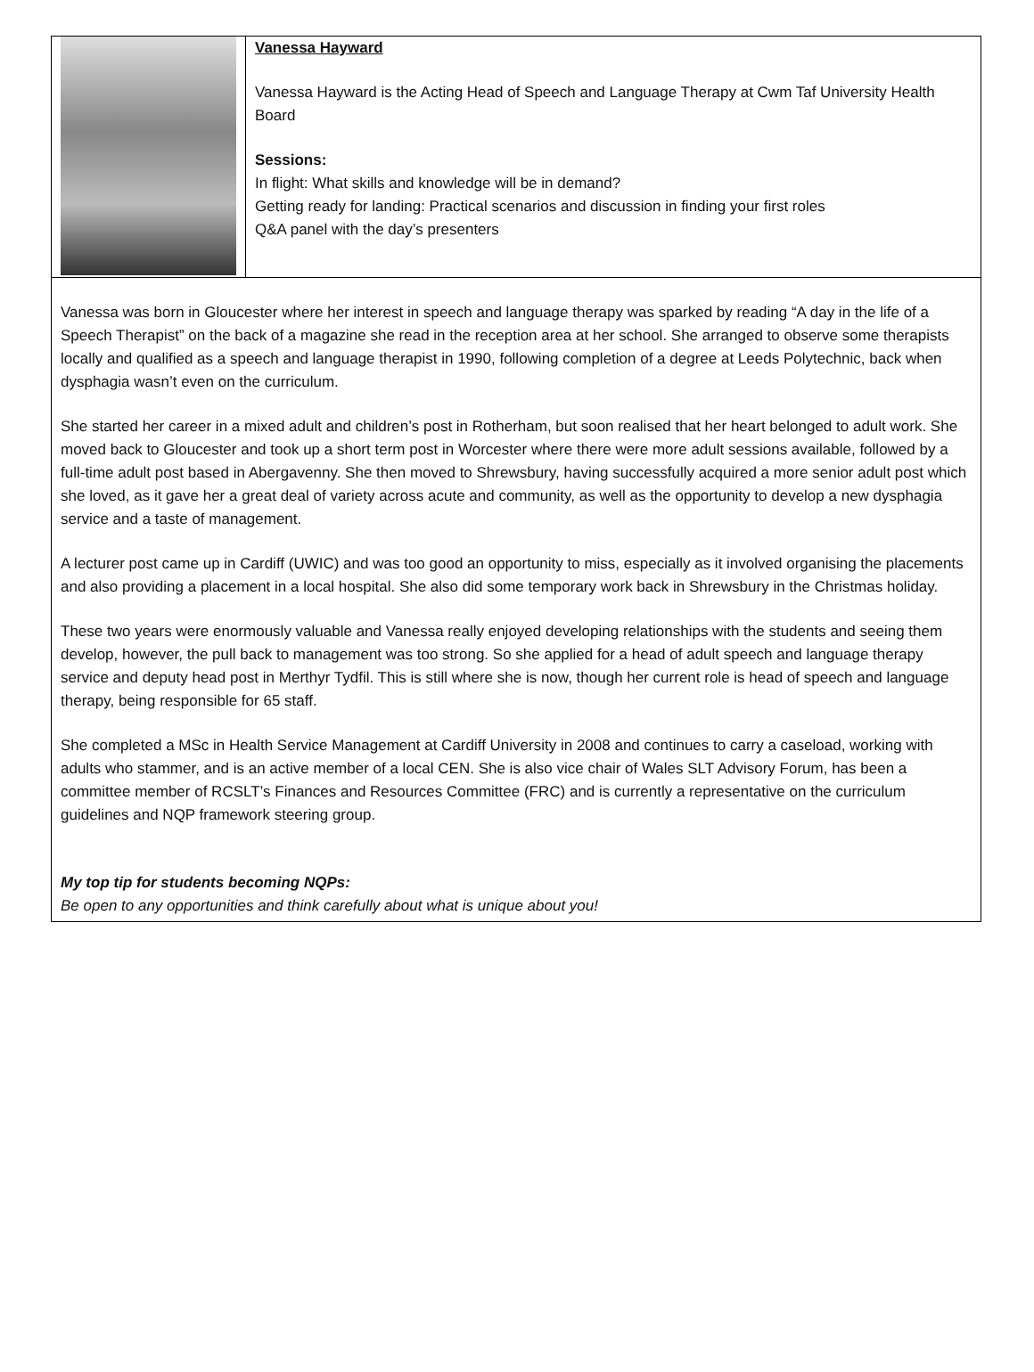Vanessa Hayward
Vanessa Hayward is the Acting Head of Speech and Language Therapy at Cwm Taf University Health Board
Sessions:
In flight: What skills and knowledge will be in demand?
Getting ready for landing: Practical scenarios and discussion in finding your first roles
Q&A panel with the day’s presenters
Vanessa was born in Gloucester where her interest in speech and language therapy was sparked by reading “A day in the life of a Speech Therapist” on the back of a magazine she read in the reception area at her school. She arranged to observe some therapists locally and qualified as a speech and language therapist in 1990, following completion of a degree at Leeds Polytechnic, back when dysphagia wasn’t even on the curriculum.
She started her career in a mixed adult and children’s post in Rotherham, but soon realised that her heart belonged to adult work. She moved back to Gloucester and took up a short term post in Worcester where there were more adult sessions available, followed by a full-time adult post based in Abergavenny. She then moved to Shrewsbury, having successfully acquired a more senior adult post which she loved, as it gave her a great deal of variety across acute and community, as well as the opportunity to develop a new dysphagia service and a taste of management.
A lecturer post came up in Cardiff (UWIC) and was too good an opportunity to miss, especially as it involved organising the placements and also providing a placement in a local hospital. She also did some temporary work back in Shrewsbury in the Christmas holiday.
These two years were enormously valuable and Vanessa really enjoyed developing relationships with the students and seeing them develop, however, the pull back to management was too strong. So she applied for a head of adult speech and language therapy service and deputy head post in Merthyr Tydfil. This is still where she is now, though her current role is head of speech and language therapy, being responsible for 65 staff.
She completed a MSc in Health Service Management at Cardiff University in 2008 and continues to carry a caseload, working with adults who stammer, and is an active member of a local CEN. She is also vice chair of Wales SLT Advisory Forum, has been a committee member of RCSLT’s Finances and Resources Committee (FRC) and is currently a representative on the curriculum guidelines and NQP framework steering group.
My top tip for students becoming NQPs:
Be open to any opportunities and think carefully about what is unique about you!